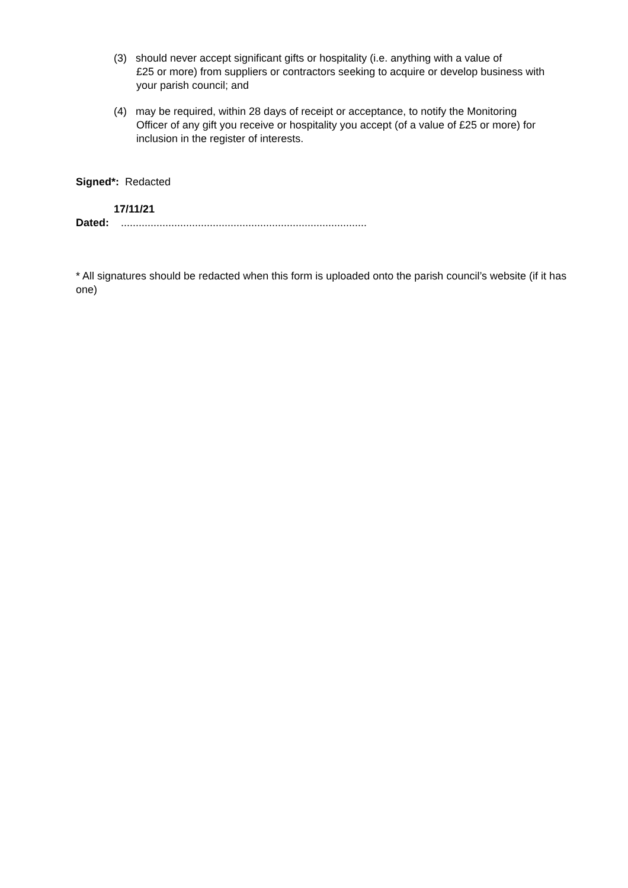(3) should never accept significant gifts or hospitality (i.e. anything with a value of
£25 or more) from suppliers or contractors seeking to acquire or develop business with your parish council; and
(4) may be required, within 28 days of receipt or acceptance, to notify the Monitoring
Officer of any gift you receive or hospitality you accept (of a value of £25 or more) for inclusion in the register of interests.
Signed*: Redacted
17/11/21
Dated: ...................................................................................
* All signatures should be redacted when this form is uploaded onto the parish council’s website (if it has one)